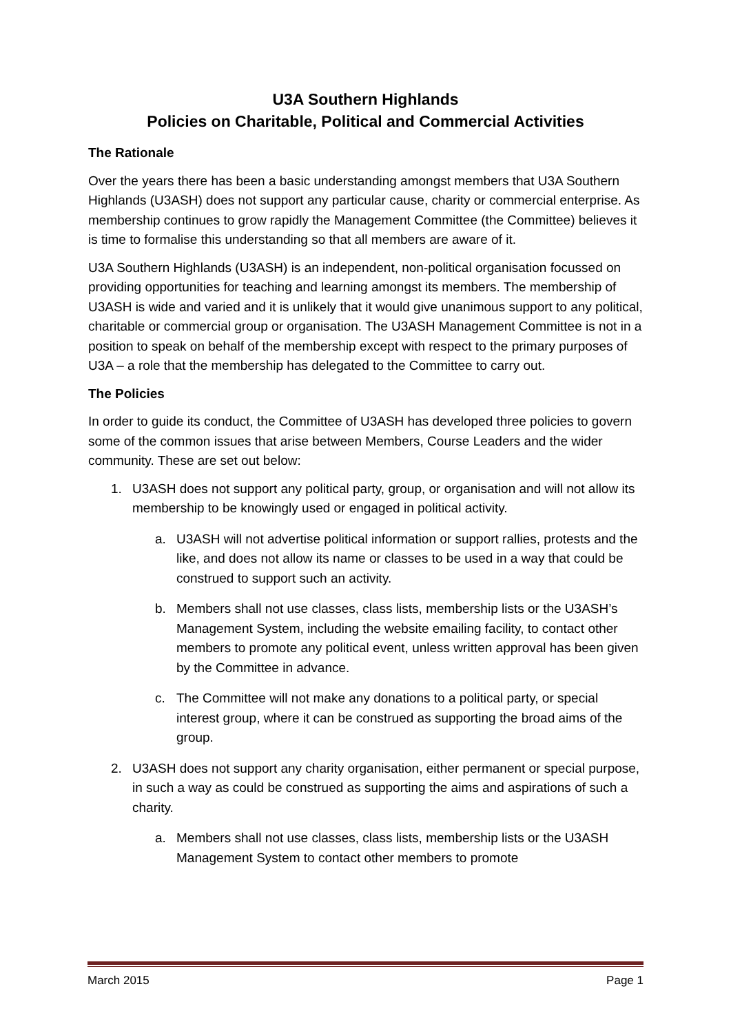U3A Southern Highlands
Policies on Charitable, Political and Commercial Activities
The Rationale
Over the years there has been a basic understanding amongst members that U3A Southern Highlands (U3ASH) does not support any particular cause, charity or commercial enterprise. As membership continues to grow rapidly the Management Committee (the Committee) believes it is time to formalise this understanding so that all members are aware of it.
U3A Southern Highlands (U3ASH) is an independent, non-political organisation focussed on providing opportunities for teaching and learning amongst its members. The membership of U3ASH is wide and varied and it is unlikely that it would give unanimous support to any political, charitable or commercial group or organisation. The U3ASH Management Committee is not in a position to speak on behalf of the membership except with respect to the primary purposes of U3A – a role that the membership has delegated to the Committee to carry out.
The Policies
In order to guide its conduct, the Committee of U3ASH has developed three policies to govern some of the common issues that arise between Members, Course Leaders and the wider community. These are set out below:
1. U3ASH does not support any political party, group, or organisation and will not allow its membership to be knowingly used or engaged in political activity.
a. U3ASH will not advertise political information or support rallies, protests and the like, and does not allow its name or classes to be used in a way that could be construed to support such an activity.
b. Members shall not use classes, class lists, membership lists or the U3ASH’s Management System, including the website emailing facility, to contact other members to promote any political event, unless written approval has been given by the Committee in advance.
c. The Committee will not make any donations to a political party, or special interest group, where it can be construed as supporting the broad aims of the group.
2. U3ASH does not support any charity organisation, either permanent or special purpose, in such a way as could be construed as supporting the aims and aspirations of such a charity.
a. Members shall not use classes, class lists, membership lists or the U3ASH Management System to contact other members to promote
March 2015 Page 1